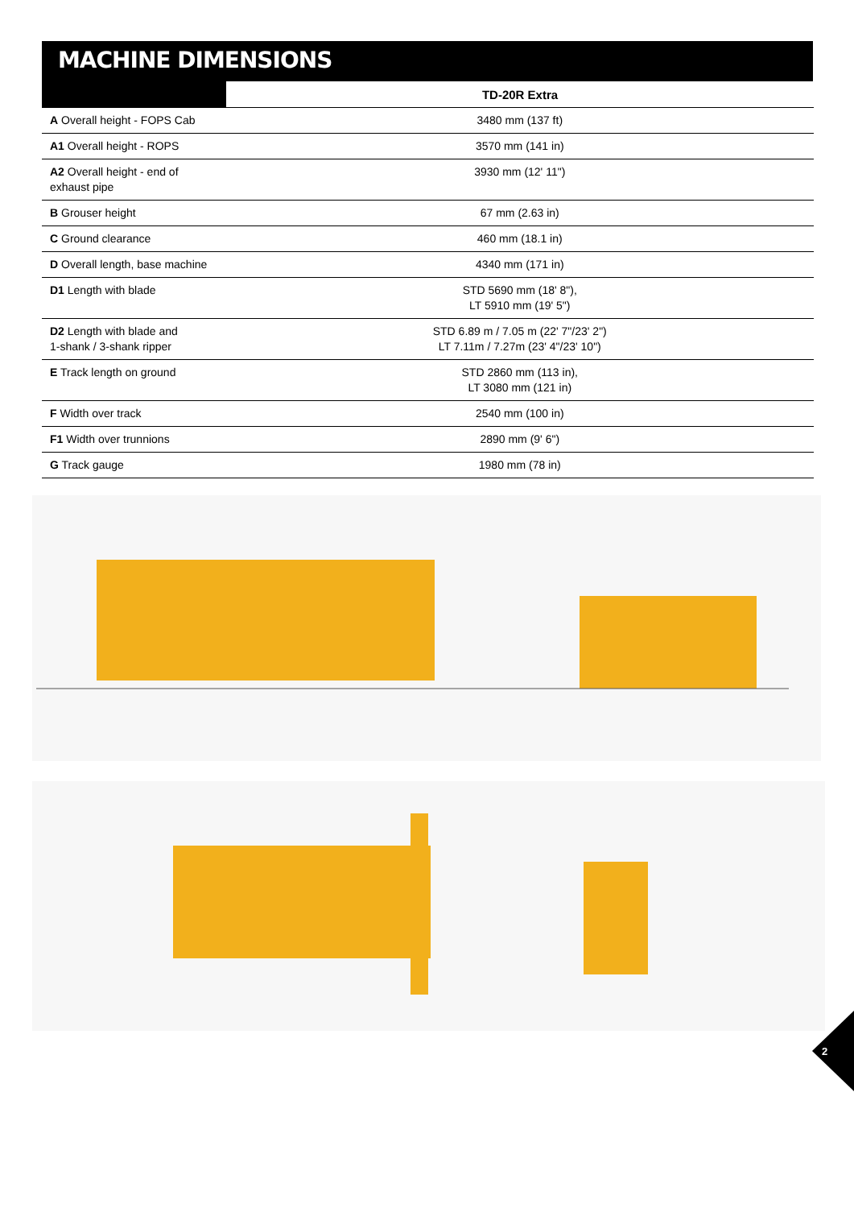MACHINE DIMENSIONS
| | TD-20R Extra |
| --- | --- |
| A Overall height - FOPS Cab | 3480 mm (137 ft) |
| A1 Overall height - ROPS | 3570 mm (141 in) |
| A2 Overall height - end of exhaust pipe | 3930 mm (12' 11") |
| B Grouser height | 67 mm (2.63 in) |
| C Ground clearance | 460 mm (18.1 in) |
| D Overall length, base machine | 4340 mm (171 in) |
| D1 Length with blade | STD 5690 mm (18' 8"), LT 5910 mm (19' 5") |
| D2 Length with blade and 1-shank / 3-shank ripper | STD 6.89 m / 7.05 m (22' 7"/23' 2") LT 7.11m / 7.27m (23' 4"/23' 10") |
| E Track length on ground | STD 2860 mm (113 in), LT 3080 mm (121 in) |
| F Width over track | 2540 mm (100 in) |
| F1 Width over trunnions | 2890 mm (9' 6") |
| G Track gauge | 1980 mm (78 in) |
2